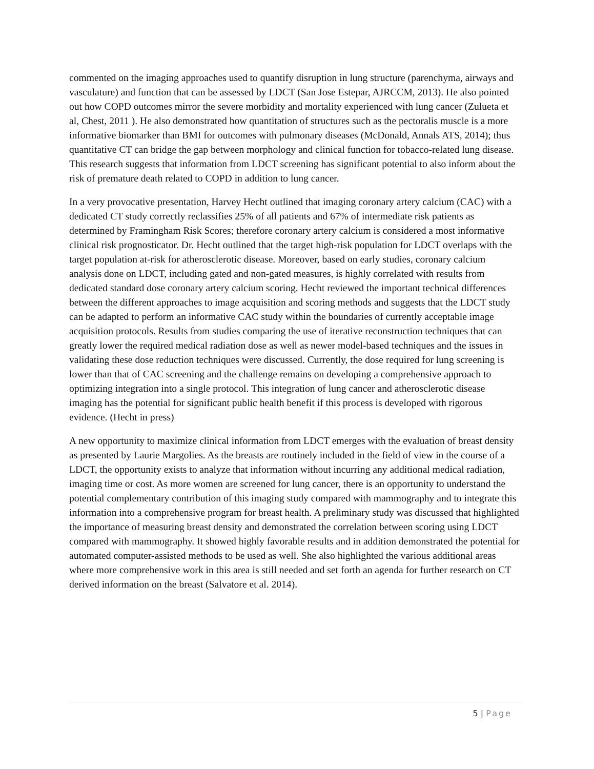commented on the imaging approaches used to quantify disruption in lung structure (parenchyma, airways and vasculature) and function that can be assessed by LDCT (San Jose Estepar, AJRCCM, 2013). He also pointed out how COPD outcomes mirror the severe morbidity and mortality experienced with lung cancer (Zulueta et al, Chest, 2011 ). He also demonstrated how quantitation of structures such as the pectoralis muscle is a more informative biomarker than BMI for outcomes with pulmonary diseases (McDonald, Annals ATS, 2014); thus quantitative CT can bridge the gap between morphology and clinical function for tobacco-related lung disease. This research suggests that information from LDCT screening has significant potential to also inform about the risk of premature death related to COPD in addition to lung cancer.
In a very provocative presentation, Harvey Hecht outlined that imaging coronary artery calcium (CAC) with a dedicated CT study correctly reclassifies 25% of all patients and 67% of intermediate risk patients as determined by Framingham Risk Scores; therefore coronary artery calcium is considered a most informative clinical risk prognosticator. Dr. Hecht outlined that the target high-risk population for LDCT overlaps with the target population at-risk for atherosclerotic disease. Moreover, based on early studies, coronary calcium analysis done on LDCT, including gated and non-gated measures, is highly correlated with results from dedicated standard dose coronary artery calcium scoring. Hecht reviewed the important technical differences between the different approaches to image acquisition and scoring methods and suggests that the LDCT study can be adapted to perform an informative CAC study within the boundaries of currently acceptable image acquisition protocols. Results from studies comparing the use of iterative reconstruction techniques that can greatly lower the required medical radiation dose as well as newer model-based techniques and the issues in validating these dose reduction techniques were discussed. Currently, the dose required for lung screening is lower than that of CAC screening and the challenge remains on developing a comprehensive approach to optimizing integration into a single protocol. This integration of lung cancer and atherosclerotic disease imaging has the potential for significant public health benefit if this process is developed with rigorous evidence. (Hecht in press)
A new opportunity to maximize clinical information from LDCT emerges with the evaluation of breast density as presented by Laurie Margolies. As the breasts are routinely included in the field of view in the course of a LDCT, the opportunity exists to analyze that information without incurring any additional medical radiation, imaging time or cost. As more women are screened for lung cancer, there is an opportunity to understand the potential complementary contribution of this imaging study compared with mammography and to integrate this information into a comprehensive program for breast health. A preliminary study was discussed that highlighted the importance of measuring breast density and demonstrated the correlation between scoring using LDCT compared with mammography. It showed highly favorable results and in addition demonstrated the potential for automated computer-assisted methods to be used as well. She also highlighted the various additional areas where more comprehensive work in this area is still needed and set forth an agenda for further research on CT derived information on the breast (Salvatore et al. 2014).
5 | Page